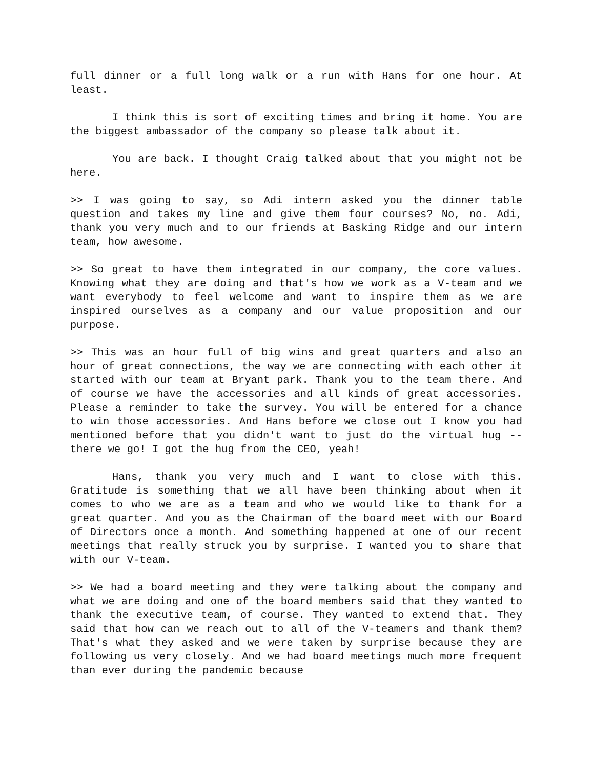full dinner or a full long walk or a run with Hans for one hour. At least.
I think this is sort of exciting times and bring it home. You are the biggest ambassador of the company so please talk about it.
You are back. I thought Craig talked about that you might not be here.
>> I was going to say, so Adi intern asked you the dinner table question and takes my line and give them four courses? No, no. Adi, thank you very much and to our friends at Basking Ridge and our intern team, how awesome.
>> So great to have them integrated in our company, the core values. Knowing what they are doing and that's how we work as a V-team and we want everybody to feel welcome and want to inspire them as we are inspired ourselves as a company and our value proposition and our purpose.
>> This was an hour full of big wins and great quarters and also an hour of great connections, the way we are connecting with each other it started with our team at Bryant park. Thank you to the team there. And of course we have the accessories and all kinds of great accessories. Please a reminder to take the survey. You will be entered for a chance to win those accessories. And Hans before we close out I know you had mentioned before that you didn't want to just do the virtual hug -- there we go! I got the hug from the CEO, yeah!
Hans, thank you very much and I want to close with this. Gratitude is something that we all have been thinking about when it comes to who we are as a team and who we would like to thank for a great quarter. And you as the Chairman of the board meet with our Board of Directors once a month. And something happened at one of our recent meetings that really struck you by surprise. I wanted you to share that with our V-team.
>> We had a board meeting and they were talking about the company and what we are doing and one of the board members said that they wanted to thank the executive team, of course. They wanted to extend that. They said that how can we reach out to all of the V-teamers and thank them? That's what they asked and we were taken by surprise because they are following us very closely. And we had board meetings much more frequent than ever during the pandemic because